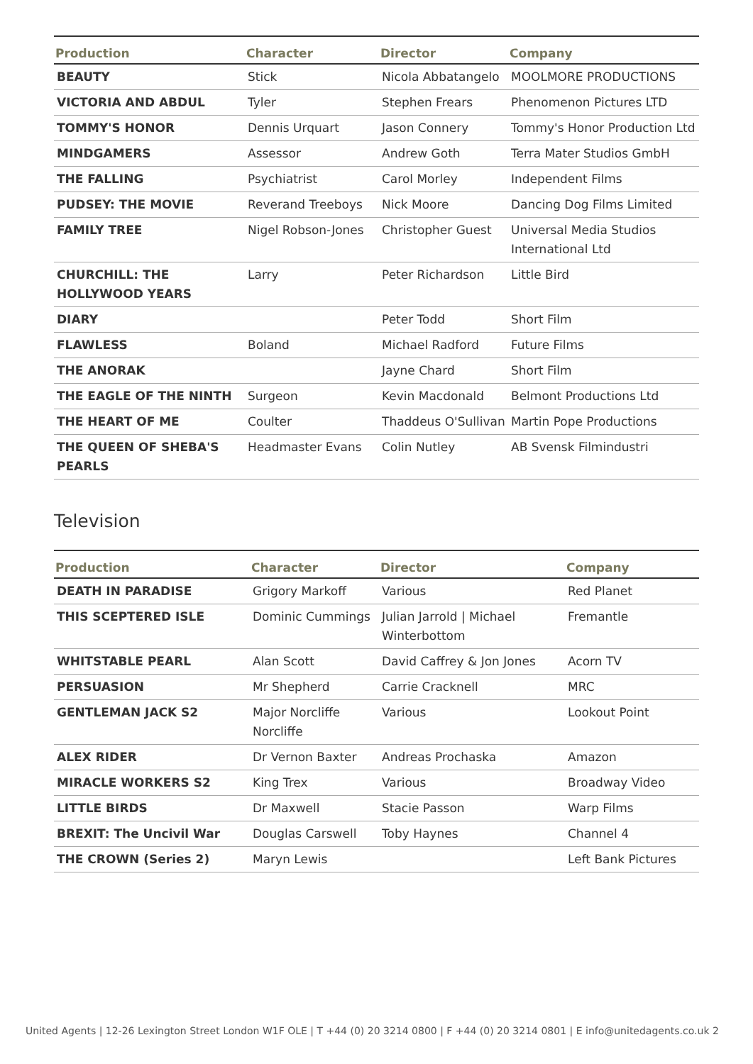| Production | Character | Director | Company |
| --- | --- | --- | --- |
| BEAUTY | Stick | Nicola Abbatangelo | MOOLMORE PRODUCTIONS |
| VICTORIA AND ABDUL | Tyler | Stephen Frears | Phenomenon Pictures LTD |
| TOMMY'S HONOR | Dennis Urquart | Jason Connery | Tommy's Honor Production Ltd |
| MINDGAMERS | Assessor | Andrew Goth | Terra Mater Studios GmbH |
| THE FALLING | Psychiatrist | Carol Morley | Independent Films |
| PUDSEY: THE MOVIE | Reverand Treeboys | Nick Moore | Dancing Dog Films Limited |
| FAMILY TREE | Nigel Robson-Jones | Christopher Guest | Universal Media Studios International Ltd |
| CHURCHILL: THE HOLLYWOOD YEARS | Larry | Peter Richardson | Little Bird |
| DIARY | | Peter Todd | Short Film |
| FLAWLESS | Boland | Michael Radford | Future Films |
| THE ANORAK | | Jayne Chard | Short Film |
| THE EAGLE OF THE NINTH | Surgeon | Kevin Macdonald | Belmont Productions Ltd |
| THE HEART OF ME | Coulter | Thaddeus O'Sullivan | Martin Pope Productions |
| THE QUEEN OF SHEBA'S PEARLS | Headmaster Evans | Colin Nutley | AB Svensk Filmindustri |
Television
| Production | Character | Director | Company |
| --- | --- | --- | --- |
| DEATH IN PARADISE | Grigory Markoff | Various | Red Planet |
| THIS SCEPTERED ISLE | Dominic Cummings | Julian Jarrold / Michael Winterbottom | Fremantle |
| WHITSTABLE PEARL | Alan Scott | David Caffrey & Jon Jones | Acorn TV |
| PERSUASION | Mr Shepherd | Carrie Cracknell | MRC |
| GENTLEMAN JACK S2 | Major Norcliffe Norcliffe | Various | Lookout Point |
| ALEX RIDER | Dr Vernon Baxter | Andreas Prochaska | Amazon |
| MIRACLE WORKERS S2 | King Trex | Various | Broadway Video |
| LITTLE BIRDS | Dr Maxwell | Stacie Passon | Warp Films |
| BREXIT: The Uncivil War | Douglas Carswell | Toby Haynes | Channel 4 |
| THE CROWN (Series 2) | Maryn Lewis | | Left Bank Pictures |
United Agents | 12-26 Lexington Street London W1F OLE | T +44 (0) 20 3214 0800 | F +44 (0) 20 3214 0801 | E info@unitedagents.co.uk 2